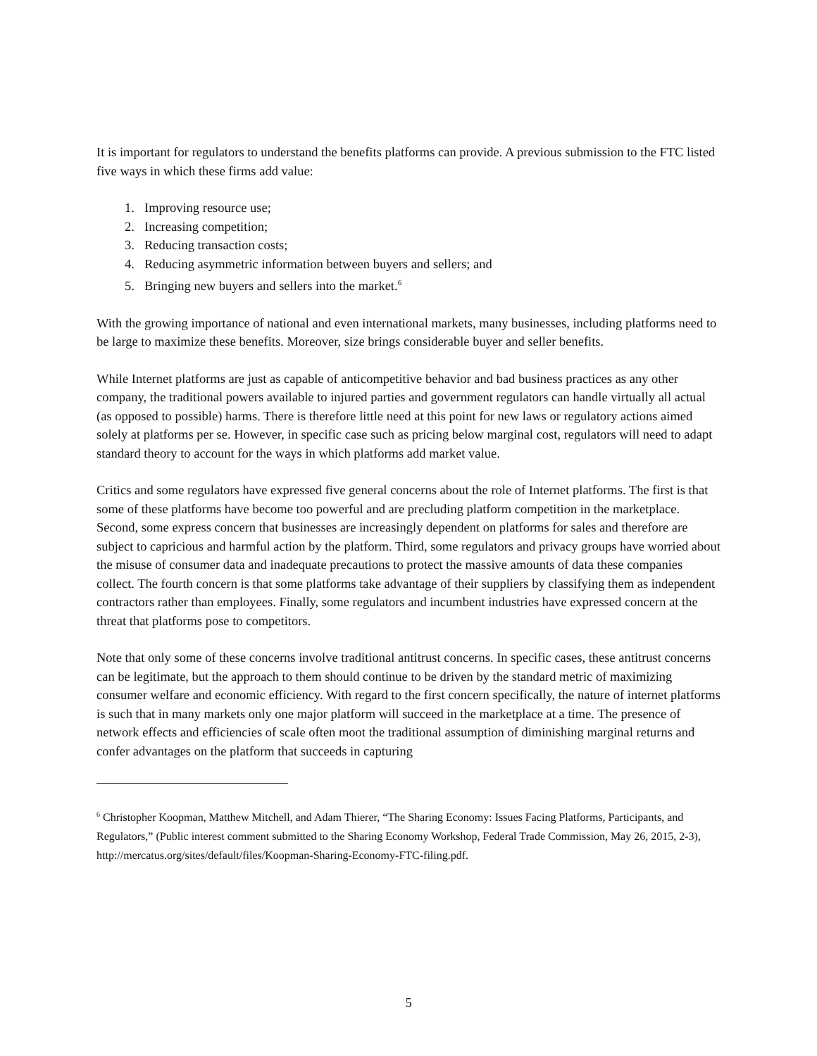It is important for regulators to understand the benefits platforms can provide. A previous submission to the FTC listed five ways in which these firms add value:
1. Improving resource use;
2. Increasing competition;
3. Reducing transaction costs;
4. Reducing asymmetric information between buyers and sellers; and
5. Bringing new buyers and sellers into the market.<sup>6</sup>
With the growing importance of national and even international markets, many businesses, including platforms need to be large to maximize these benefits. Moreover, size brings considerable buyer and seller benefits.
While Internet platforms are just as capable of anticompetitive behavior and bad business practices as any other company, the traditional powers available to injured parties and government regulators can handle virtually all actual (as opposed to possible) harms. There is therefore little need at this point for new laws or regulatory actions aimed solely at platforms per se. However, in specific case such as pricing below marginal cost, regulators will need to adapt standard theory to account for the ways in which platforms add market value.
Critics and some regulators have expressed five general concerns about the role of Internet platforms. The first is that some of these platforms have become too powerful and are precluding platform competition in the marketplace. Second, some express concern that businesses are increasingly dependent on platforms for sales and therefore are subject to capricious and harmful action by the platform. Third, some regulators and privacy groups have worried about the misuse of consumer data and inadequate precautions to protect the massive amounts of data these companies collect. The fourth concern is that some platforms take advantage of their suppliers by classifying them as independent contractors rather than employees. Finally, some regulators and incumbent industries have expressed concern at the threat that platforms pose to competitors.
Note that only some of these concerns involve traditional antitrust concerns. In specific cases, these antitrust concerns can be legitimate, but the approach to them should continue to be driven by the standard metric of maximizing consumer welfare and economic efficiency. With regard to the first concern specifically, the nature of internet platforms is such that in many markets only one major platform will succeed in the marketplace at a time. The presence of network effects and efficiencies of scale often moot the traditional assumption of diminishing marginal returns and confer advantages on the platform that succeeds in capturing
<sup>6</sup> Christopher Koopman, Matthew Mitchell, and Adam Thierer, “The Sharing Economy: Issues Facing Platforms, Participants, and Regulators,” (Public interest comment submitted to the Sharing Economy Workshop, Federal Trade Commission, May 26, 2015, 2-3), http://mercatus.org/sites/default/files/Koopman-Sharing-Economy-FTC-filing.pdf.
5